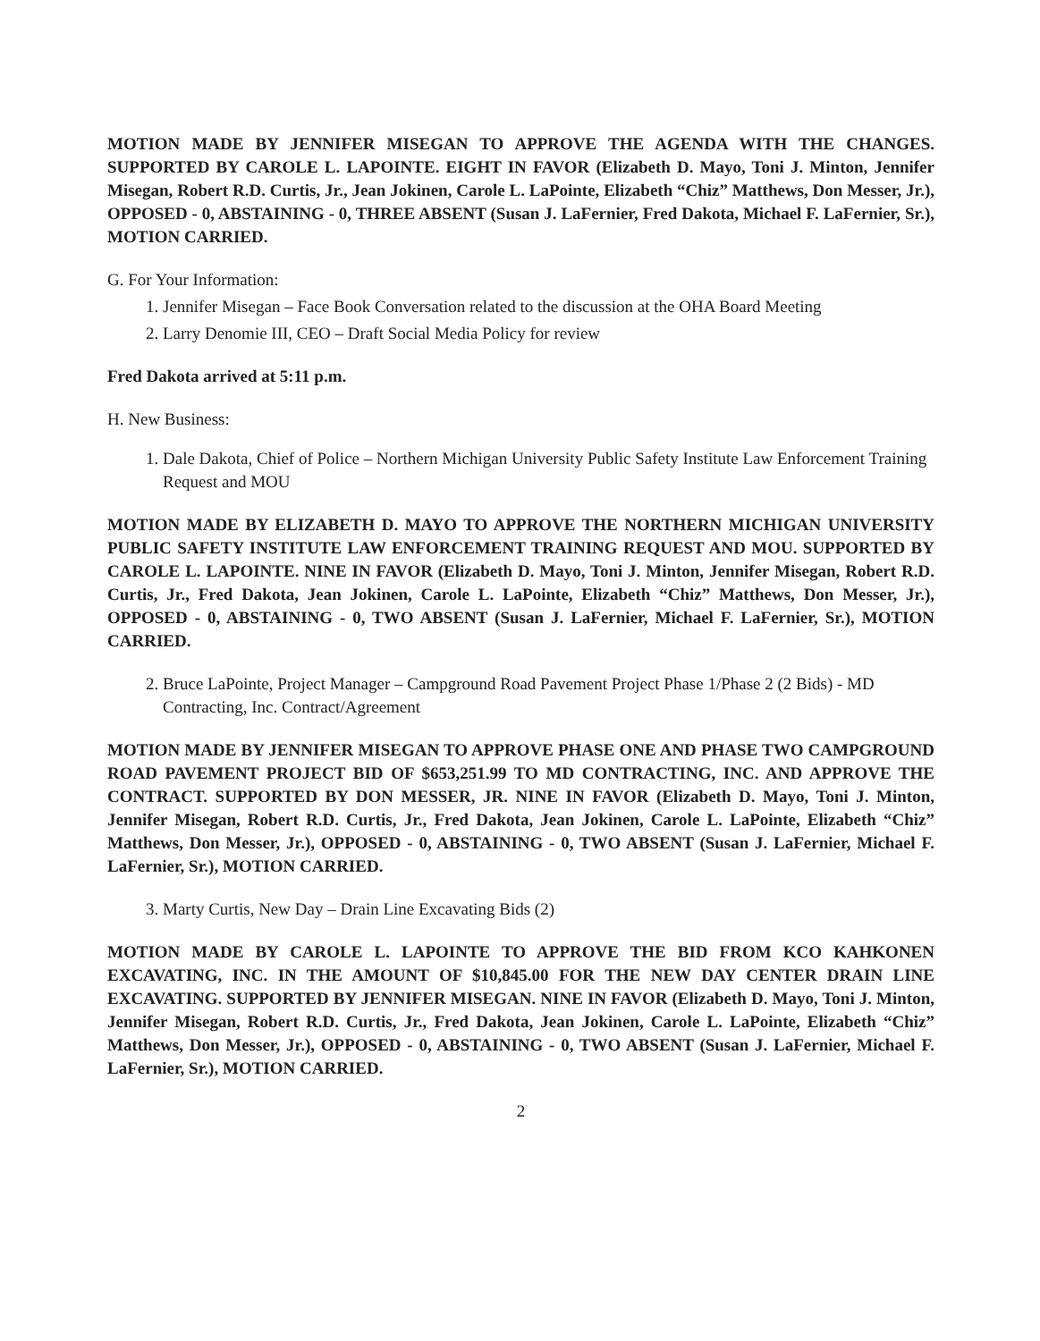MOTION MADE BY JENNIFER MISEGAN TO APPROVE THE AGENDA WITH THE CHANGES. SUPPORTED BY CAROLE L. LAPOINTE. EIGHT IN FAVOR (Elizabeth D. Mayo, Toni J. Minton, Jennifer Misegan, Robert R.D. Curtis, Jr., Jean Jokinen, Carole L. LaPointe, Elizabeth “Chiz” Matthews, Don Messer, Jr.), OPPOSED - 0, ABSTAINING - 0, THREE ABSENT (Susan J. LaFernier, Fred Dakota, Michael F. LaFernier, Sr.), MOTION CARRIED.
G. For Your Information:
1. Jennifer Misegan – Face Book Conversation related to the discussion at the OHA Board Meeting
2. Larry Denomie III, CEO – Draft Social Media Policy for review
Fred Dakota arrived at 5:11 p.m.
H. New Business:
1. Dale Dakota, Chief of Police – Northern Michigan University Public Safety Institute Law Enforcement Training Request and MOU
MOTION MADE BY ELIZABETH D. MAYO TO APPROVE THE NORTHERN MICHIGAN UNIVERSITY PUBLIC SAFETY INSTITUTE LAW ENFORCEMENT TRAINING REQUEST AND MOU. SUPPORTED BY CAROLE L. LAPOINTE. NINE IN FAVOR (Elizabeth D. Mayo, Toni J. Minton, Jennifer Misegan, Robert R.D. Curtis, Jr., Fred Dakota, Jean Jokinen, Carole L. LaPointe, Elizabeth “Chiz” Matthews, Don Messer, Jr.), OPPOSED - 0, ABSTAINING - 0, TWO ABSENT (Susan J. LaFernier, Michael F. LaFernier, Sr.), MOTION CARRIED.
2. Bruce LaPointe, Project Manager – Campground Road Pavement Project Phase 1/Phase 2 (2 Bids) - MD Contracting, Inc. Contract/Agreement
MOTION MADE BY JENNIFER MISEGAN TO APPROVE PHASE ONE AND PHASE TWO CAMPGROUND ROAD PAVEMENT PROJECT BID OF $653,251.99 TO MD CONTRACTING, INC. AND APPROVE THE CONTRACT. SUPPORTED BY DON MESSER, JR. NINE IN FAVOR (Elizabeth D. Mayo, Toni J. Minton, Jennifer Misegan, Robert R.D. Curtis, Jr., Fred Dakota, Jean Jokinen, Carole L. LaPointe, Elizabeth “Chiz” Matthews, Don Messer, Jr.), OPPOSED - 0, ABSTAINING - 0, TWO ABSENT (Susan J. LaFernier, Michael F. LaFernier, Sr.), MOTION CARRIED.
3. Marty Curtis, New Day – Drain Line Excavating Bids (2)
MOTION MADE BY CAROLE L. LAPOINTE TO APPROVE THE BID FROM KCO KAHKONEN EXCAVATING, INC. IN THE AMOUNT OF $10,845.00 FOR THE NEW DAY CENTER DRAIN LINE EXCAVATING. SUPPORTED BY JENNIFER MISEGAN. NINE IN FAVOR (Elizabeth D. Mayo, Toni J. Minton, Jennifer Misegan, Robert R.D. Curtis, Jr., Fred Dakota, Jean Jokinen, Carole L. LaPointe, Elizabeth “Chiz” Matthews, Don Messer, Jr.), OPPOSED - 0, ABSTAINING - 0, TWO ABSENT (Susan J. LaFernier, Michael F. LaFernier, Sr.), MOTION CARRIED.
2